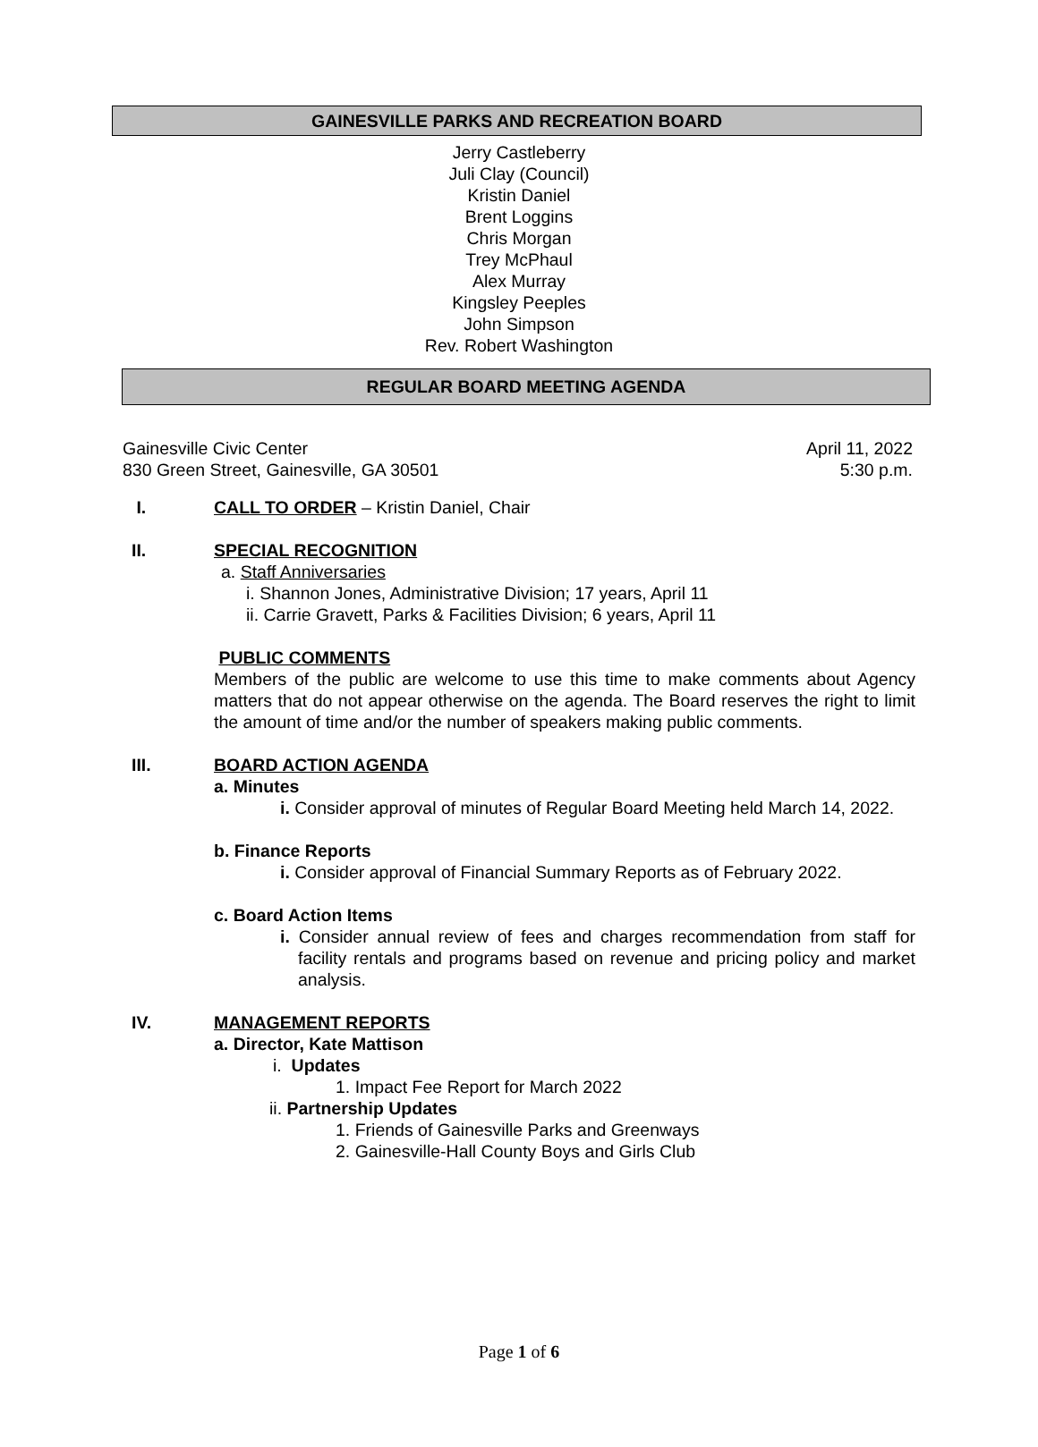GAINESVILLE PARKS AND RECREATION BOARD
Jerry Castleberry
Juli Clay (Council)
Kristin Daniel
Brent Loggins
Chris Morgan
Trey McPhaul
Alex Murray
Kingsley Peeples
John Simpson
Rev. Robert Washington
REGULAR BOARD MEETING AGENDA
Gainesville Civic Center
830 Green Street, Gainesville, GA 30501
April 11, 2022
5:30 p.m.
I. CALL TO ORDER – Kristin Daniel, Chair
II. SPECIAL RECOGNITION
a. Staff Anniversaries
i. Shannon Jones, Administrative Division; 17 years, April 11
ii. Carrie Gravett, Parks & Facilities Division; 6 years, April 11
PUBLIC COMMENTS
Members of the public are welcome to use this time to make comments about Agency matters that do not appear otherwise on the agenda. The Board reserves the right to limit the amount of time and/or the number of speakers making public comments.
III. BOARD ACTION AGENDA
a. Minutes
i. Consider approval of minutes of Regular Board Meeting held March 14, 2022.
b. Finance Reports
i. Consider approval of Financial Summary Reports as of February 2022.
c. Board Action Items
i. Consider annual review of fees and charges recommendation from staff for facility rentals and programs based on revenue and pricing policy and market analysis.
IV. MANAGEMENT REPORTS
a. Director, Kate Mattison
i. Updates
1. Impact Fee Report for March 2022
ii. Partnership Updates
1. Friends of Gainesville Parks and Greenways
2. Gainesville-Hall County Boys and Girls Club
Page 1 of 6